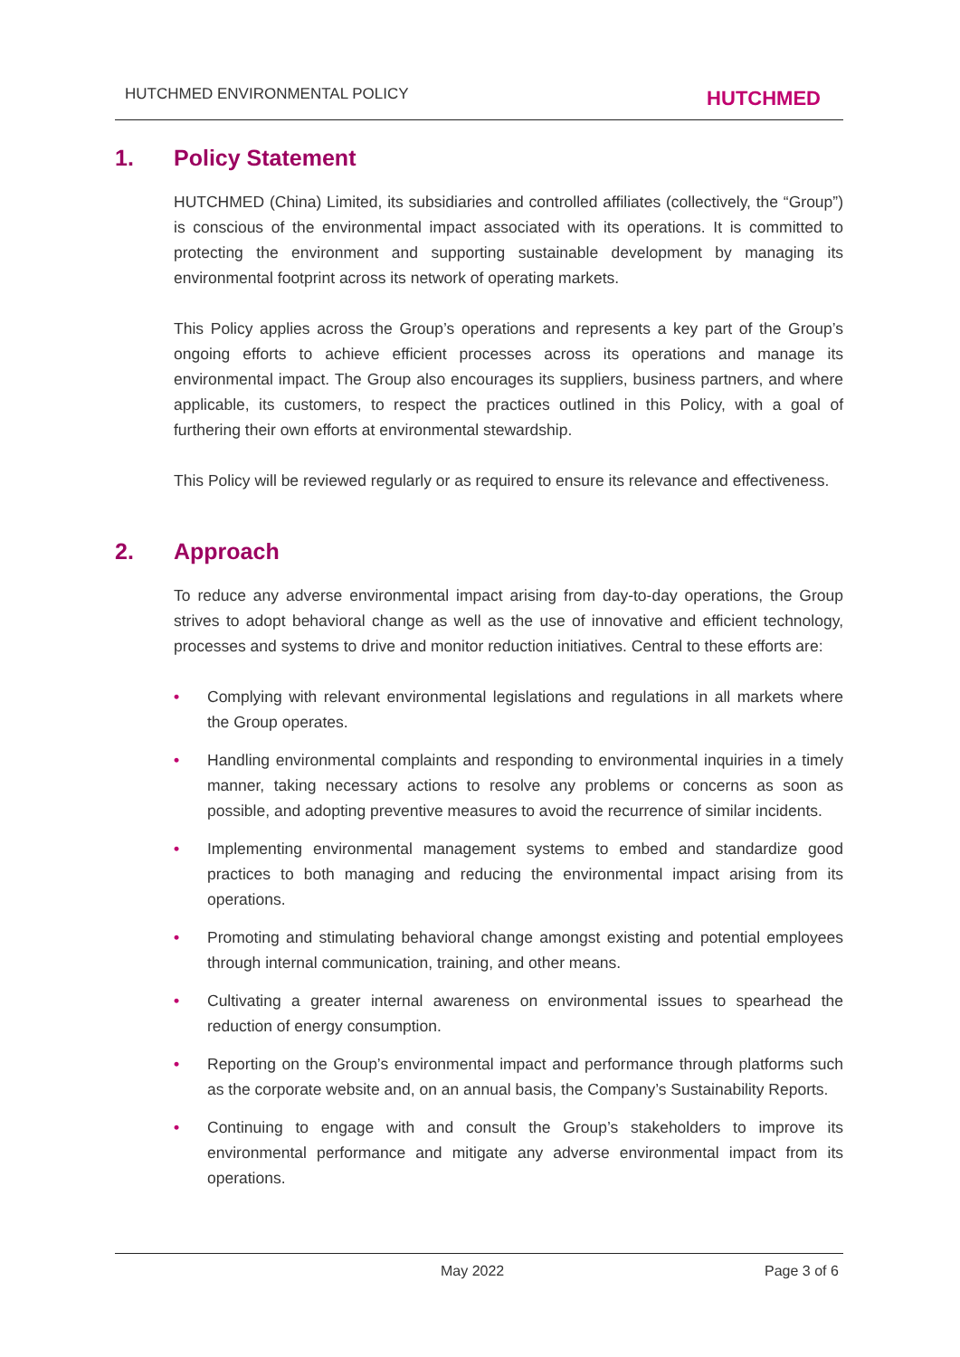HUTCHMED ENVIRONMENTAL POLICY
HUTCHMED
1. Policy Statement
HUTCHMED (China) Limited, its subsidiaries and controlled affiliates (collectively, the “Group”) is conscious of the environmental impact associated with its operations. It is committed to protecting the environment and supporting sustainable development by managing its environmental footprint across its network of operating markets.
This Policy applies across the Group’s operations and represents a key part of the Group’s ongoing efforts to achieve efficient processes across its operations and manage its environmental impact. The Group also encourages its suppliers, business partners, and where applicable, its customers, to respect the practices outlined in this Policy, with a goal of furthering their own efforts at environmental stewardship.
This Policy will be reviewed regularly or as required to ensure its relevance and effectiveness.
2. Approach
To reduce any adverse environmental impact arising from day-to-day operations, the Group strives to adopt behavioral change as well as the use of innovative and efficient technology, processes and systems to drive and monitor reduction initiatives. Central to these efforts are:
• Complying with relevant environmental legislations and regulations in all markets where the Group operates.
• Handling environmental complaints and responding to environmental inquiries in a timely manner, taking necessary actions to resolve any problems or concerns as soon as possible, and adopting preventive measures to avoid the recurrence of similar incidents.
• Implementing environmental management systems to embed and standardize good practices to both managing and reducing the environmental impact arising from its operations.
• Promoting and stimulating behavioral change amongst existing and potential employees through internal communication, training, and other means.
• Cultivating a greater internal awareness on environmental issues to spearhead the reduction of energy consumption.
• Reporting on the Group’s environmental impact and performance through platforms such as the corporate website and, on an annual basis, the Company’s Sustainability Reports.
• Continuing to engage with and consult the Group’s stakeholders to improve its environmental performance and mitigate any adverse environmental impact from its operations.
May 2022 Page 3 of 6